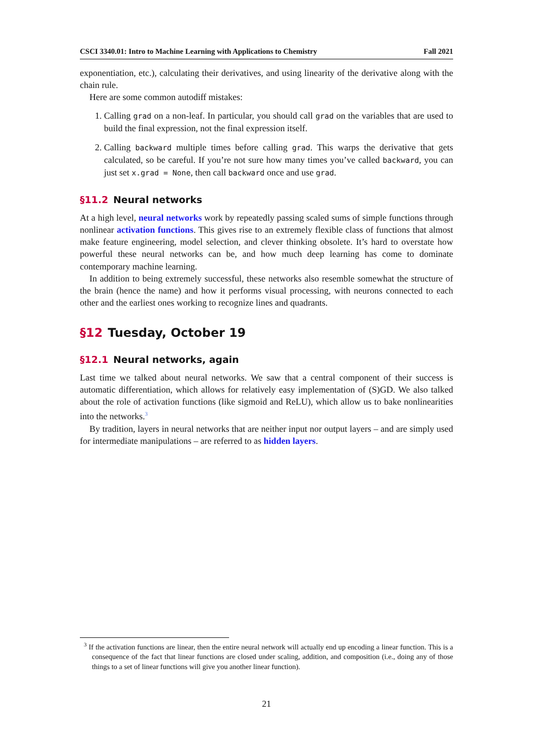CSCI 3340.01: Intro to Machine Learning with Applications to Chemistry Fall 2021
exponentiation, etc.), calculating their derivatives, and using linearity of the derivative along with the chain rule.
Here are some common autodiff mistakes:
1. Calling grad on a non-leaf. In particular, you should call grad on the variables that are used to build the final expression, not the final expression itself.
2. Calling backward multiple times before calling grad. This warps the derivative that gets calculated, so be careful. If you’re not sure how many times you’ve called backward, you can just set x.grad = None, then call backward once and use grad.
§11.2 Neural networks
At a high level, neural networks work by repeatedly passing scaled sums of simple functions through nonlinear activation functions. This gives rise to an extremely flexible class of functions that almost make feature engineering, model selection, and clever thinking obsolete. It’s hard to overstate how powerful these neural networks can be, and how much deep learning has come to dominate contemporary machine learning.
In addition to being extremely successful, these networks also resemble somewhat the structure of the brain (hence the name) and how it performs visual processing, with neurons connected to each other and the earliest ones working to recognize lines and quadrants.
§12 Tuesday, October 19
§12.1 Neural networks, again
Last time we talked about neural networks. We saw that a central component of their success is automatic differentiation, which allows for relatively easy implementation of (S)GD. We also talked about the role of activation functions (like sigmoid and ReLU), which allow us to bake nonlinearities into the networks.<sup>3</sup>
By tradition, layers in neural networks that are neither input nor output layers – and are simply used for intermediate manipulations – are referred to as hidden layers.
<sup>3</sup> If the activation functions are linear, then the entire neural network will actually end up encoding a linear function. This is a consequence of the fact that linear functions are closed under scaling, addition, and composition (i.e., doing any of those things to a set of linear functions will give you another linear function).
21